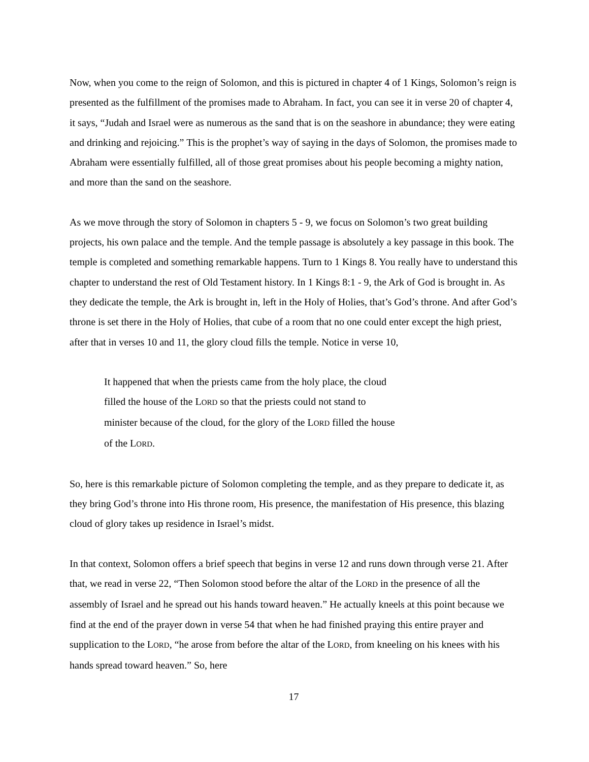Now, when you come to the reign of Solomon, and this is pictured in chapter 4 of 1 Kings, Solomon’s reign is presented as the fulfillment of the promises made to Abraham. In fact, you can see it in verse 20 of chapter 4, it says, “Judah and Israel were as numerous as the sand that is on the seashore in abundance; they were eating and drinking and rejoicing.” This is the prophet’s way of saying in the days of Solomon, the promises made to Abraham were essentially fulfilled, all of those great promises about his people becoming a mighty nation, and more than the sand on the seashore.
As we move through the story of Solomon in chapters 5 - 9, we focus on Solomon’s two great building projects, his own palace and the temple. And the temple passage is absolutely a key passage in this book. The temple is completed and something remarkable happens. Turn to 1 Kings 8. You really have to understand this chapter to understand the rest of Old Testament history. In 1 Kings 8:1 - 9, the Ark of God is brought in. As they dedicate the temple, the Ark is brought in, left in the Holy of Holies, that’s God’s throne. And after God’s throne is set there in the Holy of Holies, that cube of a room that no one could enter except the high priest, after that in verses 10 and 11, the glory cloud fills the temple. Notice in verse 10,
It happened that when the priests came from the holy place, the cloud filled the house of the LORD so that the priests could not stand to minister because of the cloud, for the glory of the LORD filled the house of the LORD.
So, here is this remarkable picture of Solomon completing the temple, and as they prepare to dedicate it, as they bring God’s throne into His throne room, His presence, the manifestation of His presence, this blazing cloud of glory takes up residence in Israel’s midst.
In that context, Solomon offers a brief speech that begins in verse 12 and runs down through verse 21. After that, we read in verse 22, “Then Solomon stood before the altar of the LORD in the presence of all the assembly of Israel and he spread out his hands toward heaven.” He actually kneels at this point because we find at the end of the prayer down in verse 54 that when he had finished praying this entire prayer and supplication to the LORD, “he arose from before the altar of the LORD, from kneeling on his knees with his hands spread toward heaven.” So, here
17